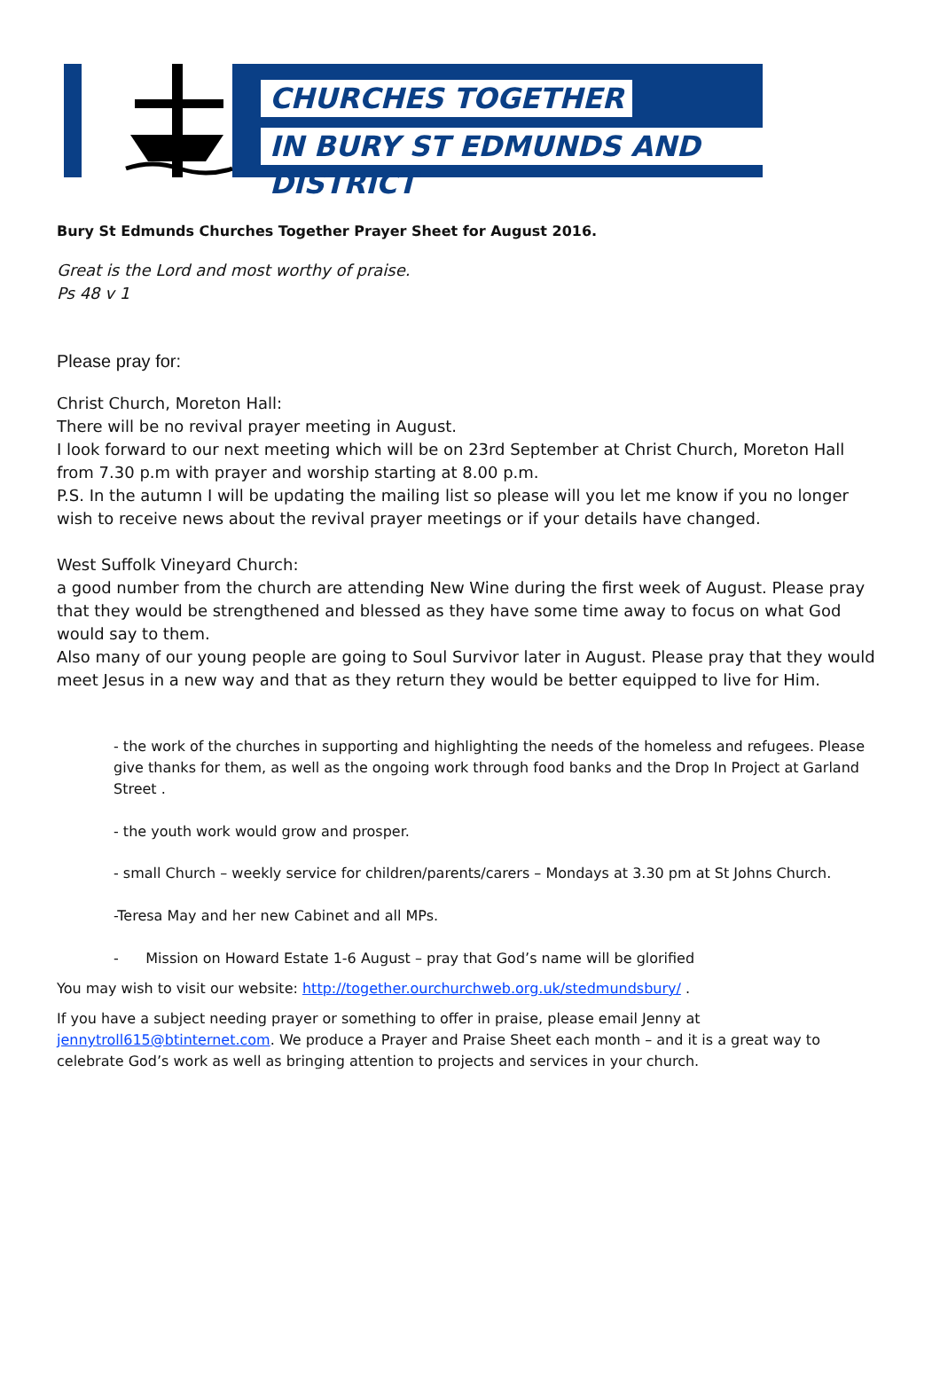CHURCHES TOGETHER
IN BURY ST EDMUNDS AND DISTRICT
Bury St Edmunds Churches Together Prayer Sheet for August 2016.
Great is the Lord and most worthy of praise.
Ps 48 v 1
Please pray for:
Christ Church, Moreton Hall:
There will be no revival prayer meeting in August.
I look forward to our next meeting which will be on 23rd September at Christ Church, Moreton Hall from 7.30 p.m with prayer and worship starting at 8.00 p.m.
P.S. In the autumn I will be updating the mailing list so please will you let me know if you no longer wish to receive news about the revival prayer meetings or if your details have changed.
West Suffolk Vineyard Church:
a good number from the church are attending New Wine during the first week of August. Please pray that they would be strengthened and blessed as they have some time away to focus on what God would say to them.
Also many of our young people are going to Soul Survivor later in August. Please pray that they would meet Jesus in a new way and that as they return they would be better equipped to live for Him.
- the work of the churches in supporting and highlighting the needs of the homeless and refugees. Please give thanks for them, as well as the ongoing work through food banks and the Drop In Project at Garland Street .
- the youth work would grow and prosper.
- small Church – weekly service for children/parents/carers – Mondays at 3.30 pm at St Johns Church.
-Teresa May and her new Cabinet and all MPs.
- Mission on Howard Estate 1-6 August – pray that God’s name will be glorified
You may wish to visit our website: http://together.ourchurchweb.org.uk/stedmundsbury/ .
If you have a subject needing prayer or something to offer in praise, please email Jenny at jennytroll615@btinternet.com. We produce a Prayer and Praise Sheet each month – and it is a great way to celebrate God’s work as well as bringing attention to projects and services in your church.